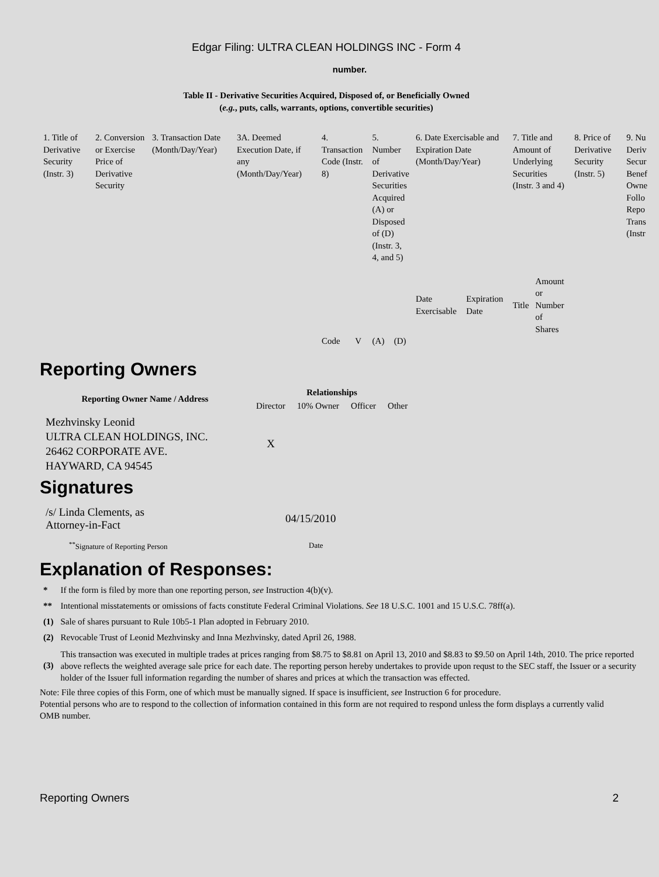Edgar Filing: ULTRA CLEAN HOLDINGS INC - Form 4
number.
Table II - Derivative Securities Acquired, Disposed of, or Beneficially Owned
(e.g., puts, calls, warrants, options, convertible securities)
| 1. Title of Derivative Security (Instr. 3) | 2. Conversion or Exercise Price of Derivative Security | 3. Transaction Date (Month/Day/Year) | 3A. Deemed Execution Date, if any (Month/Day/Year) | 4. Transaction Code (Instr. 8) | | 5. Number of Derivative Securities Acquired (A) or Disposed of (D) (Instr. 3, 4, and 5) | | 6. Date Exercisable and Expiration Date (Month/Day/Year) | | 7. Title and Amount of Underlying Securities (Instr. 3 and 4) | | 8. Price of Derivative Security (Instr. 5) | 9. Nu Deriv Secur Benef Owne Follo Repo Trans (Instr |
| | | | | | | | | Date Exercisable | Expiration Date | Title | Amount or Number of Shares | | |
| | | | | Code | V | (A) | (D) | | | | | | |
Reporting Owners
| Reporting Owner Name / Address | Relationships | | | |
| --- | --- | --- | --- | --- |
| | Director | 10% Owner | Officer | Other |
| Mezhvinsky Leonid ULTRA CLEAN HOLDINGS, INC. 26462 CORPORATE AVE. HAYWARD, CA 94545 | X | | | |
Signatures
| /s/ Linda Clements, as Attorney-in-Fact | 04/15/2010 |
| <sup>**</sup> Signature of Reporting Person | Date |
Explanation of Responses:
| * | If the form is filed by more than one reporting person, see Instruction 4(b)(v). |
| ** | Intentional misstatements or omissions of facts constitute Federal Criminal Violations. See 18 U.S.C. 1001 and 15 U.S.C. 78ff(a). |
| (1) | Sale of shares pursuant to Rule 10b5-1 Plan adopted in February 2010. |
| (2) | Revocable Trust of Leonid Mezhvinsky and Inna Mezhvinsky, dated April 26, 1988. |
| (3) | This transaction was executed in multiple trades at prices ranging from $8.75 to $8.81 on April 13, 2010 and $8.83 to $9.50 on April 14th, 2010. The price reported above reflects the weighted average sale price for each date. The reporting person hereby undertakes to provide upon requst to the SEC staff, the Issuer or a security holder of the Issuer full information regarding the number of shares and prices at which the transaction was effected. |
Note: File three copies of this Form, one of which must be manually signed. If space is insufficient, see Instruction 6 for procedure.
Potential persons who are to respond to the collection of information contained in this form are not required to respond unless the form displays a currently valid OMB number.
Reporting Owners 2